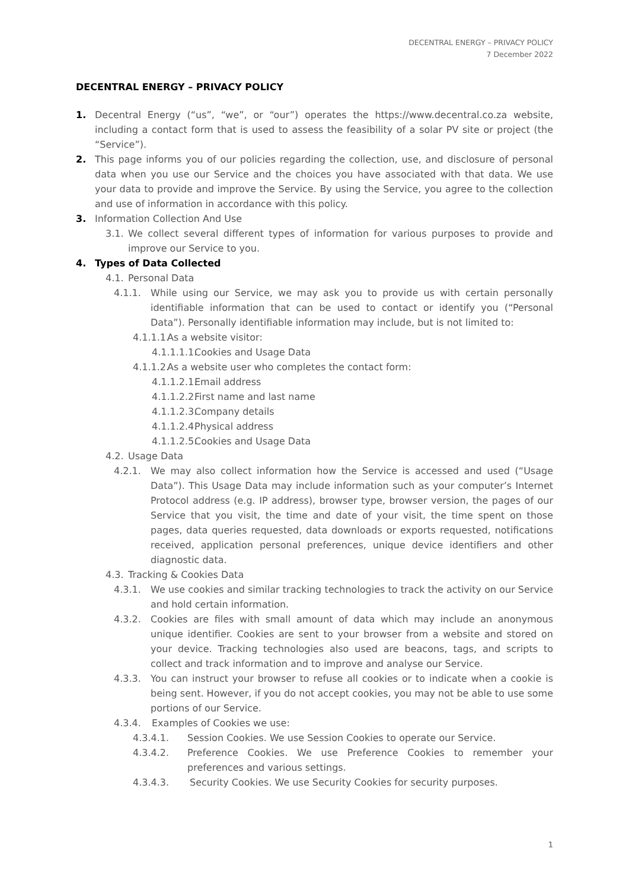DECENTRAL ENERGY – PRIVACY POLICY
7 December 2022
DECENTRAL ENERGY – PRIVACY POLICY
1. Decentral Energy (“us”, “we”, or “our”) operates the https://www.decentral.co.za website, including a contact form that is used to assess the feasibility of a solar PV site or project (the “Service”).
2. This page informs you of our policies regarding the collection, use, and disclosure of personal data when you use our Service and the choices you have associated with that data. We use your data to provide and improve the Service. By using the Service, you agree to the collection and use of information in accordance with this policy.
3. Information Collection And Use
3.1. We collect several different types of information for various purposes to provide and improve our Service to you.
4. Types of Data Collected
4.1. Personal Data
4.1.1. While using our Service, we may ask you to provide us with certain personally identifiable information that can be used to contact or identify you (“Personal Data”). Personally identifiable information may include, but is not limited to:
4.1.1.1. As a website visitor:
4.1.1.1.1. Cookies and Usage Data
4.1.1.2. As a website user who completes the contact form:
4.1.1.2.1. Email address
4.1.1.2.2. First name and last name
4.1.1.2.3. Company details
4.1.1.2.4. Physical address
4.1.1.2.5. Cookies and Usage Data
4.2. Usage Data
4.2.1. We may also collect information how the Service is accessed and used (“Usage Data”). This Usage Data may include information such as your computer’s Internet Protocol address (e.g. IP address), browser type, browser version, the pages of our Service that you visit, the time and date of your visit, the time spent on those pages, data queries requested, data downloads or exports requested, notifications received, application personal preferences, unique device identifiers and other diagnostic data.
4.3. Tracking & Cookies Data
4.3.1. We use cookies and similar tracking technologies to track the activity on our Service and hold certain information.
4.3.2. Cookies are files with small amount of data which may include an anonymous unique identifier. Cookies are sent to your browser from a website and stored on your device. Tracking technologies also used are beacons, tags, and scripts to collect and track information and to improve and analyse our Service.
4.3.3. You can instruct your browser to refuse all cookies or to indicate when a cookie is being sent. However, if you do not accept cookies, you may not be able to use some portions of our Service.
4.3.4. Examples of Cookies we use:
4.3.4.1. Session Cookies. We use Session Cookies to operate our Service.
4.3.4.2. Preference Cookies. We use Preference Cookies to remember your preferences and various settings.
4.3.4.3. Security Cookies. We use Security Cookies for security purposes.
1